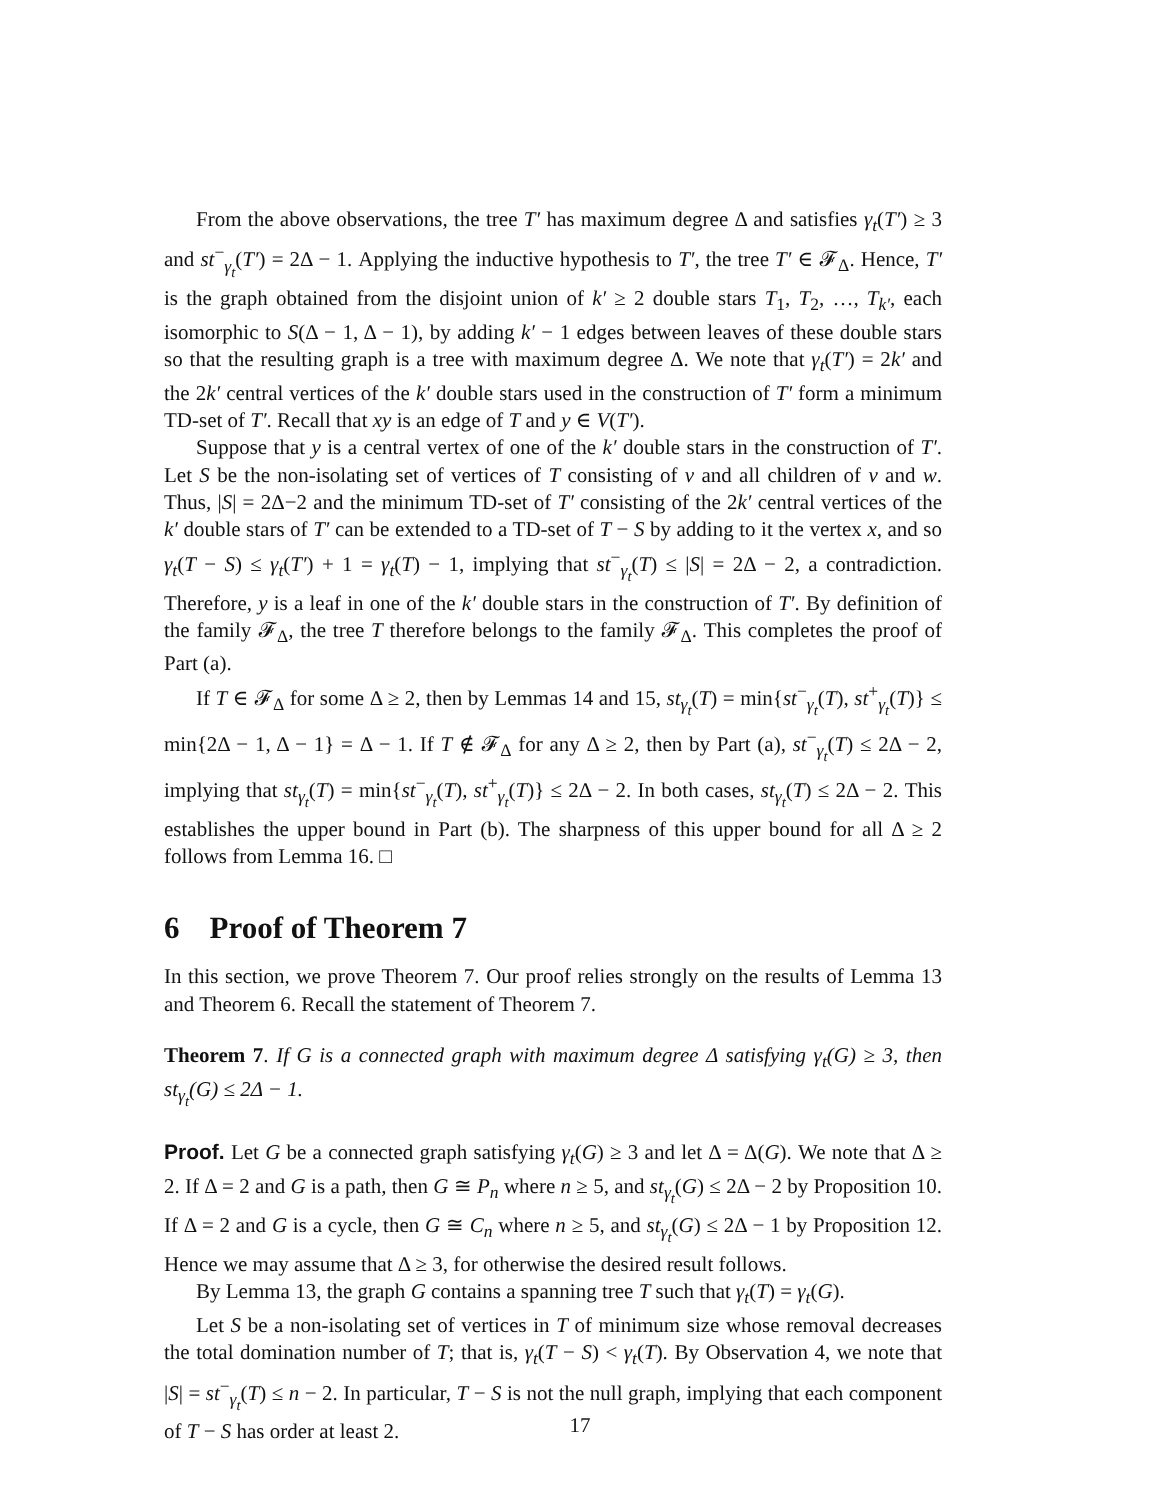From the above observations, the tree T′ has maximum degree Δ and satisfies γ<sub>t</sub>(T′) ≥ 3 and st<sup>−</sup><sub>γ<sub>t</sub></sub>(T′) = 2Δ − 1. Applying the inductive hypothesis to T′, the tree T′ ∈ 𝓕<sub>Δ</sub>. Hence, T′ is the graph obtained from the disjoint union of k′ ≥ 2 double stars T<sub>1</sub>, T<sub>2</sub>, …, T<sub>k′</sub>, each isomorphic to S(Δ − 1, Δ − 1), by adding k′ − 1 edges between leaves of these double stars so that the resulting graph is a tree with maximum degree Δ. We note that γ<sub>t</sub>(T′) = 2k′ and the 2k′ central vertices of the k′ double stars used in the construction of T′ form a minimum TD-set of T′. Recall that xy is an edge of T and y ∈ V(T′).
Suppose that y is a central vertex of one of the k′ double stars in the construction of T′. Let S be the non-isolating set of vertices of T consisting of v and all children of v and w. Thus, |S| = 2Δ−2 and the minimum TD-set of T′ consisting of the 2k′ central vertices of the k′ double stars of T′ can be extended to a TD-set of T − S by adding to it the vertex x, and so γ<sub>t</sub>(T − S) ≤ γ<sub>t</sub>(T′) + 1 = γ<sub>t</sub>(T) − 1, implying that st<sup>−</sup><sub>γ<sub>t</sub></sub>(T) ≤ |S| = 2Δ − 2, a contradiction. Therefore, y is a leaf in one of the k′ double stars in the construction of T′. By definition of the family 𝓕<sub>Δ</sub>, the tree T therefore belongs to the family 𝓕<sub>Δ</sub>. This completes the proof of Part (a).
If T ∈ 𝓕<sub>Δ</sub> for some Δ ≥ 2, then by Lemmas 14 and 15, st<sub>γ<sub>t</sub></sub>(T) = min{st<sup>−</sup><sub>γ<sub>t</sub></sub>(T), st<sup>+</sup><sub>γ<sub>t</sub></sub>(T)} ≤ min{2Δ − 1, Δ − 1} = Δ − 1. If T ∉ 𝓕<sub>Δ</sub> for any Δ ≥ 2, then by Part (a), st<sup>−</sup><sub>γ<sub>t</sub></sub>(T) ≤ 2Δ − 2, implying that st<sub>γ<sub>t</sub></sub>(T) = min{st<sup>−</sup><sub>γ<sub>t</sub></sub>(T), st<sup>+</sup><sub>γ<sub>t</sub></sub>(T)} ≤ 2Δ − 2. In both cases, st<sub>γ<sub>t</sub></sub>(T) ≤ 2Δ − 2. This establishes the upper bound in Part (b). The sharpness of this upper bound for all Δ ≥ 2 follows from Lemma 16. □
6 Proof of Theorem 7
In this section, we prove Theorem 7. Our proof relies strongly on the results of Lemma 13 and Theorem 6. Recall the statement of Theorem 7.
Theorem 7. If G is a connected graph with maximum degree Δ satisfying γ<sub>t</sub>(G) ≥ 3, then st<sub>γ<sub>t</sub></sub>(G) ≤ 2Δ − 1.
Proof. Let G be a connected graph satisfying γ<sub>t</sub>(G) ≥ 3 and let Δ = Δ(G). We note that Δ ≥ 2. If Δ = 2 and G is a path, then G ≅ P<sub>n</sub> where n ≥ 5, and st<sub>γ<sub>t</sub></sub>(G) ≤ 2Δ − 2 by Proposition 10. If Δ = 2 and G is a cycle, then G ≅ C<sub>n</sub> where n ≥ 5, and st<sub>γ<sub>t</sub></sub>(G) ≤ 2Δ − 1 by Proposition 12. Hence we may assume that Δ ≥ 3, for otherwise the desired result follows.
By Lemma 13, the graph G contains a spanning tree T such that γ<sub>t</sub>(T) = γ<sub>t</sub>(G).
Let S be a non-isolating set of vertices in T of minimum size whose removal decreases the total domination number of T; that is, γ<sub>t</sub>(T − S) < γ<sub>t</sub>(T). By Observation 4, we note that |S| = st<sup>−</sup><sub>γ<sub>t</sub></sub>(T) ≤ n − 2. In particular, T − S is not the null graph, implying that each component of T − S has order at least 2.
17